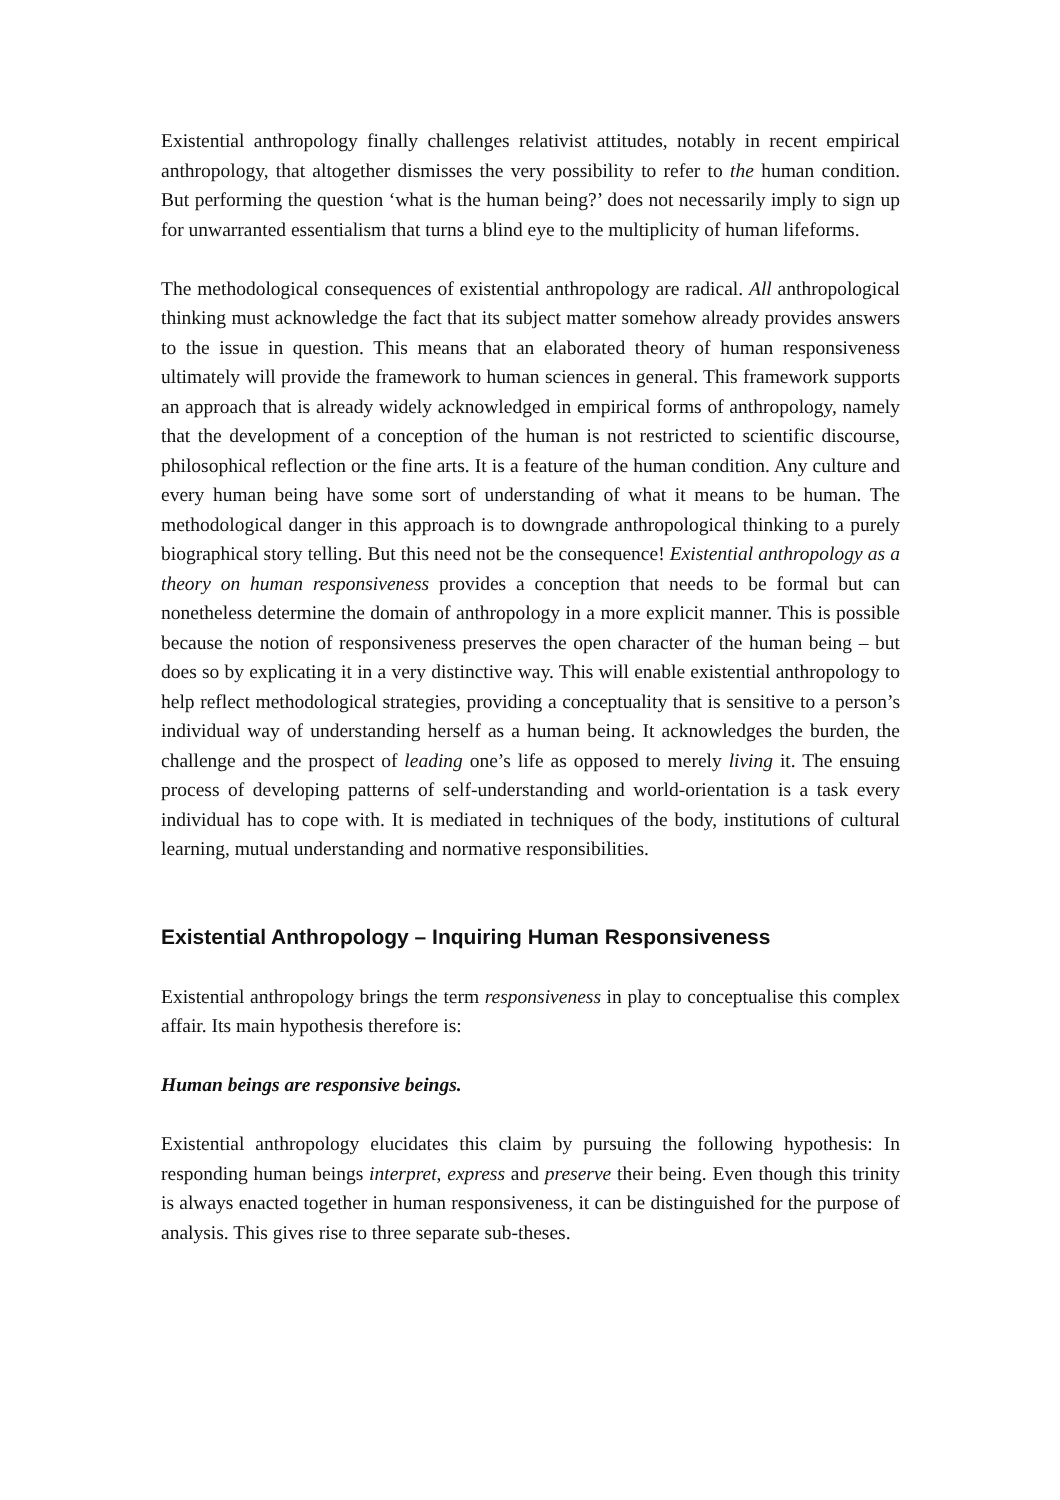Existential anthropology finally challenges relativist attitudes, notably in recent empirical anthropology, that altogether dismisses the very possibility to refer to the human condition. But performing the question ‘what is the human being?’ does not necessarily imply to sign up for unwarranted essentialism that turns a blind eye to the multiplicity of human lifeforms.
The methodological consequences of existential anthropology are radical. All anthropological thinking must acknowledge the fact that its subject matter somehow already provides answers to the issue in question. This means that an elaborated theory of human responsiveness ultimately will provide the framework to human sciences in general. This framework supports an approach that is already widely acknowledged in empirical forms of anthropology, namely that the development of a conception of the human is not restricted to scientific discourse, philosophical reflection or the fine arts. It is a feature of the human condition. Any culture and every human being have some sort of understanding of what it means to be human. The methodological danger in this approach is to downgrade anthropological thinking to a purely biographical story telling. But this need not be the consequence! Existential anthropology as a theory on human responsiveness provides a conception that needs to be formal but can nonetheless determine the domain of anthropology in a more explicit manner. This is possible because the notion of responsiveness preserves the open character of the human being – but does so by explicating it in a very distinctive way. This will enable existential anthropology to help reflect methodological strategies, providing a conceptuality that is sensitive to a person’s individual way of understanding herself as a human being. It acknowledges the burden, the challenge and the prospect of leading one’s life as opposed to merely living it. The ensuing process of developing patterns of self-understanding and world-orientation is a task every individual has to cope with. It is mediated in techniques of the body, institutions of cultural learning, mutual understanding and normative responsibilities.
Existential Anthropology – Inquiring Human Responsiveness
Existential anthropology brings the term responsiveness in play to conceptualise this complex affair. Its main hypothesis therefore is:
Human beings are responsive beings.
Existential anthropology elucidates this claim by pursuing the following hypothesis: In responding human beings interpret, express and preserve their being. Even though this trinity is always enacted together in human responsiveness, it can be distinguished for the purpose of analysis. This gives rise to three separate sub-theses.